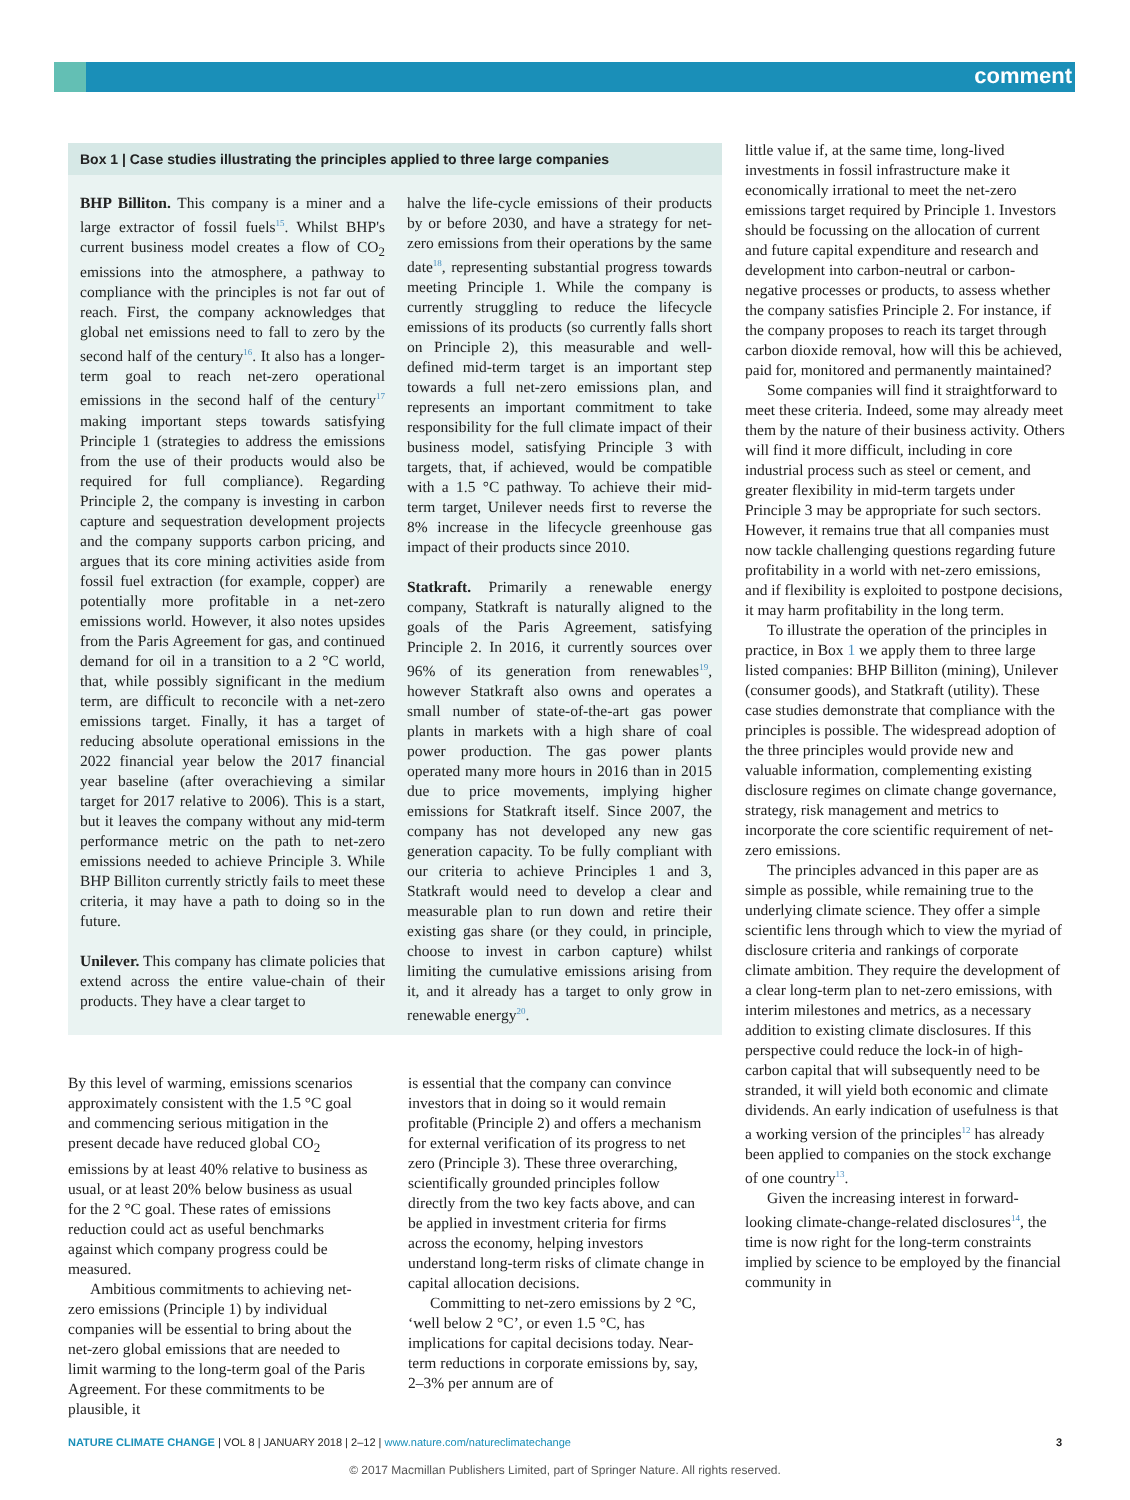comment
Box 1 | Case studies illustrating the principles applied to three large companies
BHP Billiton. This company is a miner and a large extractor of fossil fuels<sup>15</sup>. Whilst BHP's current business model creates a flow of CO<sub>2</sub> emissions into the atmosphere, a pathway to compliance with the principles is not far out of reach. First, the company acknowledges that global net emissions need to fall to zero by the second half of the century<sup>16</sup>. It also has a longer-term goal to reach net-zero operational emissions in the second half of the century<sup>17</sup> making important steps towards satisfying Principle 1 (strategies to address the emissions from the use of their products would also be required for full compliance). Regarding Principle 2, the company is investing in carbon capture and sequestration development projects and the company supports carbon pricing, and argues that its core mining activities aside from fossil fuel extraction (for example, copper) are potentially more profitable in a net-zero emissions world. However, it also notes upsides from the Paris Agreement for gas, and continued demand for oil in a transition to a 2 °C world, that, while possibly significant in the medium term, are difficult to reconcile with a net-zero emissions target. Finally, it has a target of reducing absolute operational emissions in the 2022 financial year below the 2017 financial year baseline (after overachieving a similar target for 2017 relative to 2006). This is a start, but it leaves the company without any mid-term performance metric on the path to net-zero emissions needed to achieve Principle 3. While BHP Billiton currently strictly fails to meet these criteria, it may have a path to doing so in the future.
Unilever. This company has climate policies that extend across the entire value-chain of their products. They have a clear target to
halve the life-cycle emissions of their products by or before 2030, and have a strategy for net-zero emissions from their operations by the same date<sup>18</sup>, representing substantial progress towards meeting Principle 1. While the company is currently struggling to reduce the lifecycle emissions of its products (so currently falls short on Principle 2), this measurable and well-defined mid-term target is an important step towards a full net-zero emissions plan, and represents an important commitment to take responsibility for the full climate impact of their business model, satisfying Principle 3 with targets, that, if achieved, would be compatible with a 1.5 °C pathway. To achieve their mid-term target, Unilever needs first to reverse the 8% increase in the lifecycle greenhouse gas impact of their products since 2010.
Statkraft. Primarily a renewable energy company, Statkraft is naturally aligned to the goals of the Paris Agreement, satisfying Principle 2. In 2016, it currently sources over 96% of its generation from renewables<sup>19</sup>, however Statkraft also owns and operates a small number of state-of-the-art gas power plants in markets with a high share of coal power production. The gas power plants operated many more hours in 2016 than in 2015 due to price movements, implying higher emissions for Statkraft itself. Since 2007, the company has not developed any new gas generation capacity. To be fully compliant with our criteria to achieve Principles 1 and 3, Statkraft would need to develop a clear and measurable plan to run down and retire their existing gas share (or they could, in principle, choose to invest in carbon capture) whilst limiting the cumulative emissions arising from it, and it already has a target to only grow in renewable energy<sup>20</sup>.
By this level of warming, emissions scenarios approximately consistent with the 1.5 °C goal and commencing serious mitigation in the present decade have reduced global CO<sub>2</sub> emissions by at least 40% relative to business as usual, or at least 20% below business as usual for the 2 °C goal. These rates of emissions reduction could act as useful benchmarks against which company progress could be measured.
Ambitious commitments to achieving net-zero emissions (Principle 1) by individual companies will be essential to bring about the net-zero global emissions that are needed to limit warming to the long-term goal of the Paris Agreement. For these commitments to be plausible, it
is essential that the company can convince investors that in doing so it would remain profitable (Principle 2) and offers a mechanism for external verification of its progress to net zero (Principle 3). These three overarching, scientifically grounded principles follow directly from the two key facts above, and can be applied in investment criteria for firms across the economy, helping investors understand long-term risks of climate change in capital allocation decisions.
Committing to net-zero emissions by 2 °C, ‘well below 2 °C’, or even 1.5 °C, has implications for capital decisions today. Near-term reductions in corporate emissions by, say, 2–3% per annum are of
little value if, at the same time, long-lived investments in fossil infrastructure make it economically irrational to meet the net-zero emissions target required by Principle 1. Investors should be focussing on the allocation of current and future capital expenditure and research and development into carbon-neutral or carbon-negative processes or products, to assess whether the company satisfies Principle 2. For instance, if the company proposes to reach its target through carbon dioxide removal, how will this be achieved, paid for, monitored and permanently maintained?
Some companies will find it straightforward to meet these criteria. Indeed, some may already meet them by the nature of their business activity. Others will find it more difficult, including in core industrial process such as steel or cement, and greater flexibility in mid-term targets under Principle 3 may be appropriate for such sectors. However, it remains true that all companies must now tackle challenging questions regarding future profitability in a world with net-zero emissions, and if flexibility is exploited to postpone decisions, it may harm profitability in the long term.
To illustrate the operation of the principles in practice, in Box 1 we apply them to three large listed companies: BHP Billiton (mining), Unilever (consumer goods), and Statkraft (utility). These case studies demonstrate that compliance with the principles is possible. The widespread adoption of the three principles would provide new and valuable information, complementing existing disclosure regimes on climate change governance, strategy, risk management and metrics to incorporate the core scientific requirement of net-zero emissions.
The principles advanced in this paper are as simple as possible, while remaining true to the underlying climate science. They offer a simple scientific lens through which to view the myriad of disclosure criteria and rankings of corporate climate ambition. They require the development of a clear long-term plan to net-zero emissions, with interim milestones and metrics, as a necessary addition to existing climate disclosures. If this perspective could reduce the lock-in of high-carbon capital that will subsequently need to be stranded, it will yield both economic and climate dividends. An early indication of usefulness is that a working version of the principles<sup>12</sup> has already been applied to companies on the stock exchange of one country<sup>13</sup>.
Given the increasing interest in forward-looking climate-change-related disclosures<sup>14</sup>, the time is now right for the long-term constraints implied by science to be employed by the financial community in
NATURE CLIMATE CHANGE | VOL 8 | JANUARY 2018 | 2–12 | www.nature.com/natureclimatechange 3
© 2017 Macmillan Publishers Limited, part of Springer Nature. All rights reserved.